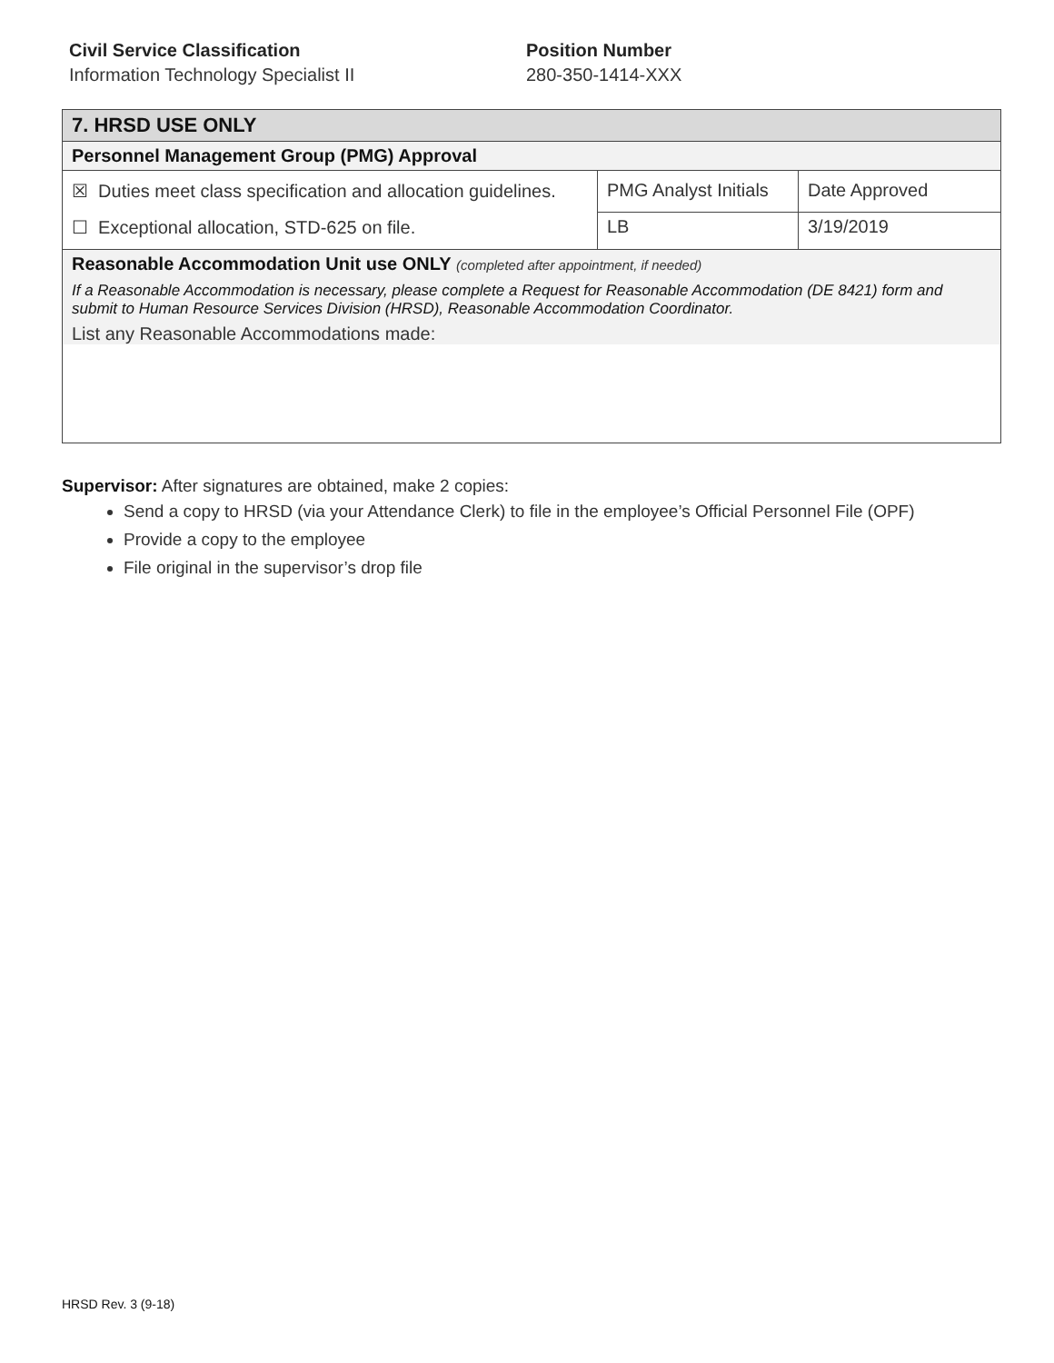Civil Service Classification
Information Technology Specialist II
Position Number
280-350-1414-XXX
| 7. HRSD USE ONLY | | |
| Personnel Management Group (PMG) Approval | | |
| ☒ Duties meet class specification and allocation guidelines. ☐ Exceptional allocation, STD-625 on file. | PMG Analyst Initials | Date Approved |
| | LB | 3/19/2019 |
| Reasonable Accommodation Unit use ONLY (completed after appointment, if needed) If a Reasonable Accommodation is necessary, please complete a Request for Reasonable Accommodation (DE 8421) form and submit to Human Resource Services Division (HRSD), Reasonable Accommodation Coordinator. List any Reasonable Accommodations made: | | |
Supervisor: After signatures are obtained, make 2 copies:
Send a copy to HRSD (via your Attendance Clerk) to file in the employee’s Official Personnel File (OPF)
Provide a copy to the employee
File original in the supervisor’s drop file
HRSD Rev. 3 (9-18)